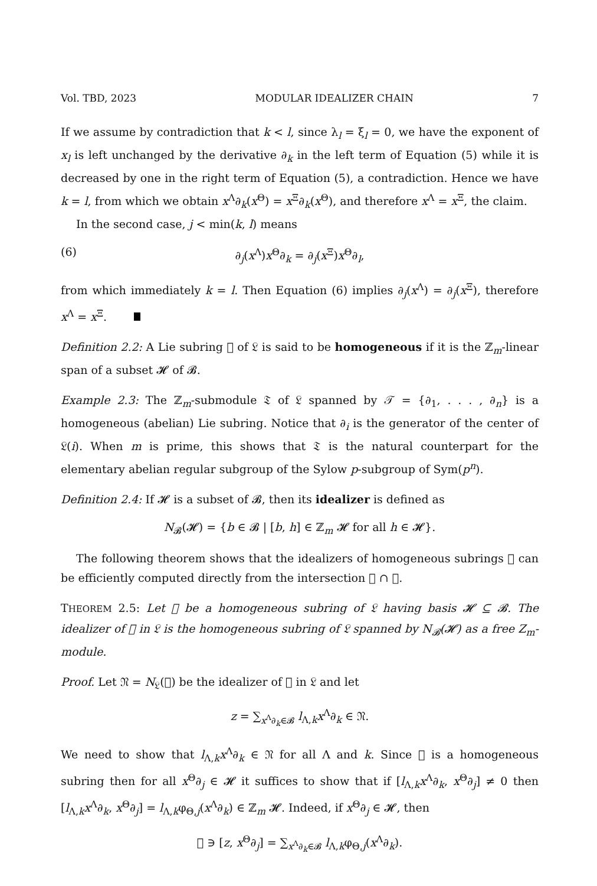Vol. TBD, 2023 MODULAR IDEALIZER CHAIN 7
If we assume by contradiction that k < l, since λ<sub>l</sub> = ξ<sub>l</sub> = 0, we have the exponent of x<sub>l</sub> is left unchanged by the derivative ∂<sub>k</sub> in the left term of Equation (5) while it is decreased by one in the right term of Equation (5), a contradiction. Hence we have k = l, from which we obtain x<sup>Λ</sup>∂<sub>k</sub>(x<sup>Θ</sup>) = x<sup>Ξ</sup>∂<sub>k</sub>(x<sup>Θ</sup>), and therefore x<sup>Λ</sup> = x<sup>Ξ</sup>, the claim.
In the second case, j < min(k, l) means
(6) ∂<sub>j</sub>(x<sup>Λ</sup>)x<sup>Θ</sup>∂<sub>k</sub> = ∂<sub>j</sub>(x<sup>Ξ</sup>)x<sup>Θ</sup>∂<sub>l</sub>,
from which immediately k = l. Then Equation (6) implies ∂<sub>j</sub>(x<sup>Λ</sup>) = ∂<sub>j</sub>(x<sup>Ξ</sup>), therefore x<sup>Λ</sup> = x<sup>Ξ</sup>.
Definition 2.2: A Lie subring 𝔋 of 𝔏 is said to be homogeneous if it is the ℤ<sub>m</sub>-linear span of a subset 𝓗 of 𝓑.
Example 2.3: The ℤ<sub>m</sub>-submodule 𝔗 of 𝔏 spanned by 𝒯 = {∂<sub>1</sub>, . . . , ∂<sub>n</sub>} is a homogeneous (abelian) Lie subring. Notice that ∂<sub>i</sub> is the generator of the center of 𝔏(i). When m is prime, this shows that 𝔗 is the natural counterpart for the elementary abelian regular subgroup of the Sylow p-subgroup of Sym(p<sup>n</sup>).
Definition 2.4: If 𝓗 is a subset of 𝓑, then its idealizer is defined as
N<sub>𝓑</sub>(𝓗) = {b ∈ 𝓑 | [b, h] ∈ ℤ<sub>m</sub> 𝓗 for all h ∈ 𝓗}.
The following theorem shows that the idealizers of homogeneous subrings 𝔋 can be efficiently computed directly from the intersection 𝔋 ∩ 𝓑.
THEOREM 2.5: Let 𝔋 be a homogeneous subring of 𝔏 having basis 𝓗 ⊆ 𝓑. The idealizer of 𝔋 in 𝔏 is the homogeneous subring of 𝔏 spanned by N<sub>𝓑</sub>(𝓗) as a free Z<sub>m</sub>-module.
Proof. Let 𝔑 = N<sub>𝔏</sub>(𝔋) be the idealizer of 𝔋 in 𝔏 and let
z = ∑<sub>x<sup>Λ</sup>∂<sub>k</sub>∈𝓑</sub> l<sub>Λ,k</sub>x<sup>Λ</sup>∂<sub>k</sub> ∈ 𝔑.
We need to show that l<sub>Λ,k</sub>x<sup>Λ</sup>∂<sub>k</sub> ∈ 𝔑 for all Λ and k. Since 𝔋 is a homogeneous subring then for all x<sup>Θ</sup>∂<sub>j</sub> ∈ 𝓗 it suffices to show that if [l<sub>Λ,k</sub>x<sup>Λ</sup>∂<sub>k</sub>, x<sup>Θ</sup>∂<sub>j</sub>] ≠ 0 then [l<sub>Λ,k</sub>x<sup>Λ</sup>∂<sub>k</sub>, x<sup>Θ</sup>∂<sub>j</sub>] = l<sub>Λ,k</sub>φ<sub>Θ,j</sub>(x<sup>Λ</sup>∂<sub>k</sub>) ∈ ℤ<sub>m</sub> 𝓗. Indeed, if x<sup>Θ</sup>∂<sub>j</sub> ∈ 𝓗, then
𝔋 ∋ [z, x<sup>Θ</sup>∂<sub>j</sub>] = ∑<sub>x<sup>Λ</sup>∂<sub>k</sub>∈𝓑</sub> l<sub>Λ,k</sub>φ<sub>Θ,j</sub>(x<sup>Λ</sup>∂<sub>k</sub>).